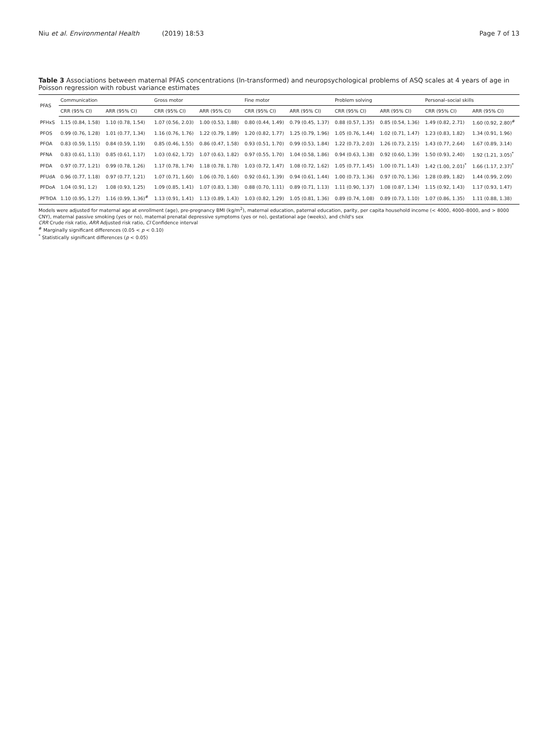Niu et al. Environmental Health (2019) 18:53 Page 7 of 13
Table 3 Associations between maternal PFAS concentrations (ln-transformed) and neuropsychological problems of ASQ scales at 4 years of age in Poisson regression with robust variance estimates
| PFAS | Communication | | Gross motor | | Fine motor | | Problem solving | | Personal–social skills | |
| --- | --- | --- | --- | --- | --- | --- | --- | --- | --- | --- |
| | CRR (95% CI) | ARR (95% CI) | CRR (95% CI) | ARR (95% CI) | CRR (95% CI) | ARR (95% CI) | CRR (95% CI) | ARR (95% CI) | CRR (95% CI) | ARR (95% CI) |
| PFHxS | 1.15 (0.84, 1.58) | 1.10 (0.78, 1.54) | 1.07 (0.56, 2.03) | 1.00 (0.53, 1.88) | 0.80 (0.44, 1.49) | 0.79 (0.45, 1.37) | 0.88 (0.57, 1.35) | 0.85 (0.54, 1.36) | 1.49 (0.82, 2.71) | 1.60 (0.92, 2.80)<sup>#</sup> |
| PFOS | 0.99 (0.76, 1.28) | 1.01 (0.77, 1.34) | 1.16 (0.76, 1.76) | 1.22 (0.79, 1.89) | 1.20 (0.82, 1.77) | 1.25 (0.79, 1.96) | 1.05 (0.76, 1.44) | 1.02 (0.71, 1.47) | 1.23 (0.83, 1.82) | 1.34 (0.91, 1.96) |
| PFOA | 0.83 (0.59, 1.15) | 0.84 (0.59, 1.19) | 0.85 (0.46, 1.55) | 0.86 (0.47, 1.58) | 0.93 (0.51, 1.70) | 0.99 (0.53, 1.84) | 1.22 (0.73, 2.03) | 1.26 (0.73, 2.15) | 1.43 (0.77, 2.64) | 1.67 (0.89, 3.14) |
| PFNA | 0.83 (0.61, 1.13) | 0.85 (0.61, 1.17) | 1.03 (0.62, 1.72) | 1.07 (0.63, 1.82) | 0.97 (0.55, 1.70) | 1.04 (0.58, 1.86) | 0.94 (0.63, 1.38) | 0.92 (0.60, 1.39) | 1.50 (0.93, 2.40) | 1.92 (1.21, 3.05)<sup>*</sup> |
| PFDA | 0.97 (0.77, 1.21) | 0.99 (0.78, 1.26) | 1.17 (0.78, 1.74) | 1.18 (0.78, 1.78) | 1.03 (0.72, 1.47) | 1.08 (0.72, 1.62) | 1.05 (0.77, 1.45) | 1.00 (0.71, 1.43) | 1.42 (1.00, 2.01)<sup>*</sup> | 1.66 (1.17, 2.37)<sup>*</sup> |
| PFUdA | 0.96 (0.77, 1.18) | 0.97 (0.77, 1.21) | 1.07 (0.71, 1.60) | 1.06 (0.70, 1.60) | 0.92 (0.61, 1.39) | 0.94 (0.61, 1.44) | 1.00 (0.73, 1.36) | 0.97 (0.70, 1.36) | 1.28 (0.89, 1.82) | 1.44 (0.99, 2.09) |
| PFDoA | 1.04 (0.91, 1.2) | 1.08 (0.93, 1.25) | 1.09 (0.85, 1.41) | 1.07 (0.83, 1.38) | 0.88 (0.70, 1.11) | 0.89 (0.71, 1.13) | 1.11 (0.90, 1.37) | 1.08 (0.87, 1.34) | 1.15 (0.92, 1.43) | 1.17 (0.93, 1.47) |
| PFTrDA | 1.10 (0.95, 1.27) | 1.16 (0.99, 1.36)<sup>#</sup> | 1.13 (0.91, 1.41) | 1.13 (0.89, 1.43) | 1.03 (0.82, 1.29) | 1.05 (0.81, 1.36) | 0.89 (0.74, 1.08) | 0.89 (0.73, 1.10) | 1.07 (0.86, 1.35) | 1.11 (0.88, 1.38) |
Models were adjusted for maternal age at enrollment (age), pre-pregnancy BMI (kg/m<sup>2</sup>), maternal education, paternal education, parity, per capita household income (< 4000, 4000–8000, and > 8000 CNY), maternal passive smoking (yes or no), maternal prenatal depressive symptoms (yes or no), gestational age (weeks), and child's sex
CRR Crude risk ratio, ARR Adjusted risk ratio, CI Confidence interval
<sup>#</sup> Marginally significant differences (0.05 < p < 0.10)
<sup>*</sup> Statistically significant differences (p < 0.05)